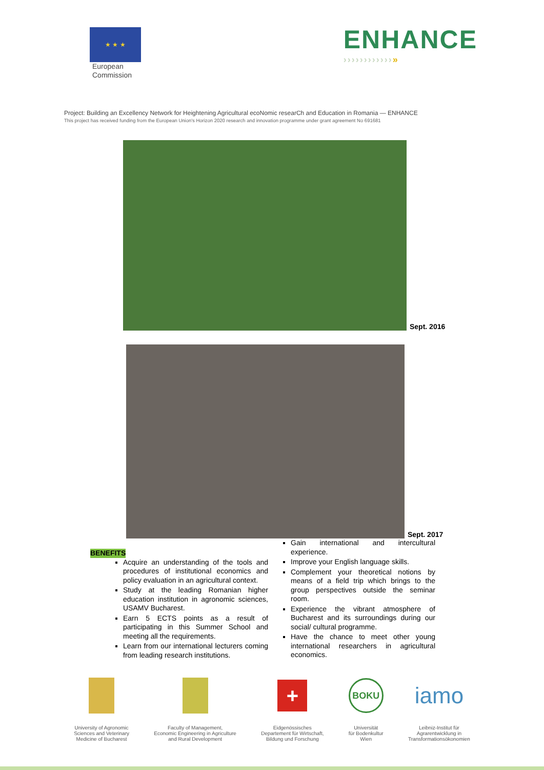★ ★ ★
European
Commission
ENHANCE
››››››››››››»
Project: Building an Excellency Network for Heightening Agricultural ecoNomic researCh and Education in Romania — ENHANCE
This project has received funding from the European Union's Horizon 2020 research and innovation programme under grant agreement No 691681
Sept. 2016
Sept. 2017
BENEFITS
Acquire an understanding of the tools and procedures of institutional economics and policy evaluation in an agricultural context.
Study at the leading Romanian higher education institution in agronomic sciences, USAMV Bucharest.
Earn 5 ECTS points as a result of participating in this Summer School and meeting all the requirements.
Learn from our international lecturers coming from leading research institutions.
Gain international and intercultural experience.
Improve your English language skills.
Complement your theoretical notions by means of a field trip which brings to the group perspectives outside the seminar room.
Experience the vibrant atmosphere of Bucharest and its surroundings during our social/ cultural programme.
Have the chance to meet other young international researchers in agricultural economics.
University of Agronomic
Sciences and Veterinary
Medicine of Bucharest
Faculty of Management,
Economic Engineering in Agriculture
and Rural Development
+
Eidgenössisches
Departement für Wirtschaft,
Bildung und Forschung
BOKU
Universität
für Bodenkultur
Wien
iamo
Leibniz-Institut für
Agrarentwicklung in
Transformationsökonomien